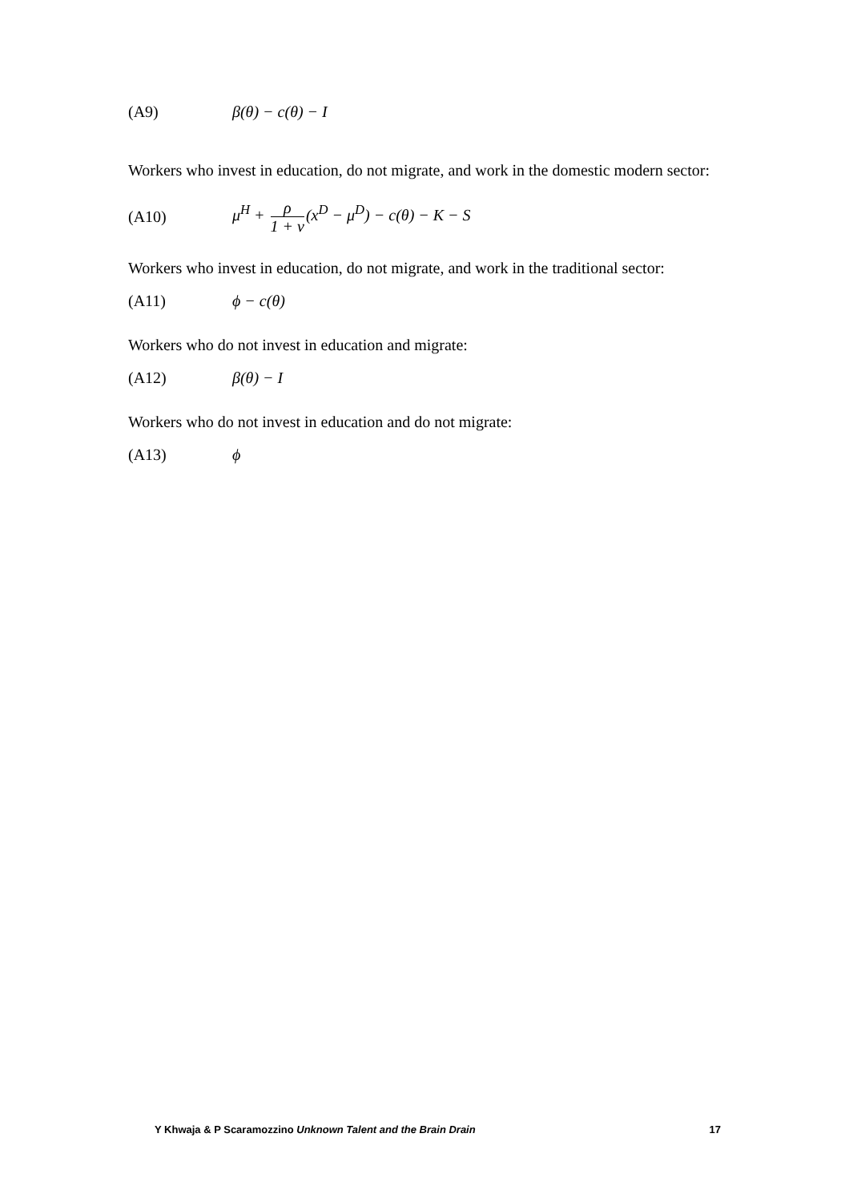(A9) β(θ) − c(θ) − I
Workers who invest in education, do not migrate, and work in the domestic modern sector:
(A10) μ<sup>H</sup> + ρ 1 + v(x<sup>D</sup> − μ<sup>D</sup>) − c(θ) − K − S
Workers who invest in education, do not migrate, and work in the traditional sector:
(A11) ϕ − c(θ)
Workers who do not invest in education and migrate:
(A12) β(θ) − I
Workers who do not invest in education and do not migrate:
(A13) ϕ
Y Khwaja & P Scaramozzino Unknown Talent and the Brain Drain 17